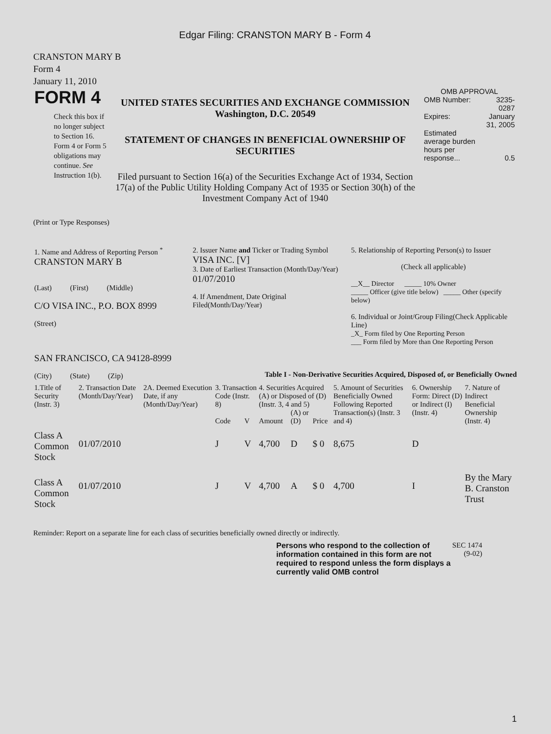Edgar Filing: CRANSTON MARY B - Form 4
CRANSTON MARY B
Form 4
January 11, 2010
| FORM 4 Check this box if no longer subject to Section 16. Form 4 or Form 5 obligations may continue. See Instruction 1(b). | UNITED STATES SECURITIES AND EXCHANGE COMMISSION Washington, D.C. 20549 STATEMENT OF CHANGES IN BENEFICIAL OWNERSHIP OF SECURITIES Filed pursuant to Section 16(a) of the Securities Exchange Act of 1934, Section 17(a) of the Public Utility Holding Company Act of 1935 or Section 30(h) of the Investment Company Act of 1940 | OMB APPROVAL / OMB Number: / 3235-0287 / / Expires: / January 31, 2005 / / Estimated average burden hours per response... / 0.5 / |
(Print or Type Responses)
| 1. Name and Address of Reporting Person <sup>*</sup> CRANSTON MARY B (Last) (First) (Middle) C/O VISA INC., P.O. BOX 8999 (Street) SAN FRANCISCO, CA 94128-8999 (City) (State) (Zip) | 2. Issuer Name and Ticker or Trading Symbol VISA INC. [V] 3. Date of Earliest Transaction (Month/Day/Year) 01/07/2010 4. If Amendment, Date Original Filed(Month/Day/Year) | 5. Relationship of Reporting Person(s) to Issuer (Check all applicable) __X__ Director _____ 10% Owner _____ Officer (give title below) _____ Other (specify below) 6. Individual or Joint/Group Filing(Check Applicable Line) _X_ Form filed by One Reporting Person ___ Form filed by More than One Reporting Person |
Table I - Non-Derivative Securities Acquired, Disposed of, or Beneficially Owned
| 1.Title of Security (Instr. 3) | 2. Transaction Date (Month/Day/Year) | 2A. Deemed Execution Date, if any (Month/Day/Year) | 3. Transaction Code (Instr. 8) | | 4. Securities Acquired (A) or Disposed of (D) (Instr. 3, 4 and 5) | | | 5. Amount of Securities Beneficially Owned Following Reported Transaction(s) (Instr. 3 and 4) | 6. Ownership Form: Direct (D) or Indirect (I) (Instr. 4) | 7. Nature of Indirect Beneficial Ownership (Instr. 4) |
| --- | --- | --- | --- | --- | --- | --- | --- | --- | --- | --- |
| | | | Code | V | Amount | (A) or (D) | Price | | | |
| Class A Common Stock | 01/07/2010 | | J | V | 4,700 | D | $ 0 | 8,675 | D | |
| Class A Common Stock | 01/07/2010 | | J | V | 4,700 | A | $ 0 | 4,700 | I | By the Mary B. Cranston Trust |
Reminder: Report on a separate line for each class of securities beneficially owned directly or indirectly.
Persons who respond to the collection of information contained in this form are not required to respond unless the form displays a currently valid OMB control
SEC 1474
(9-02)
1